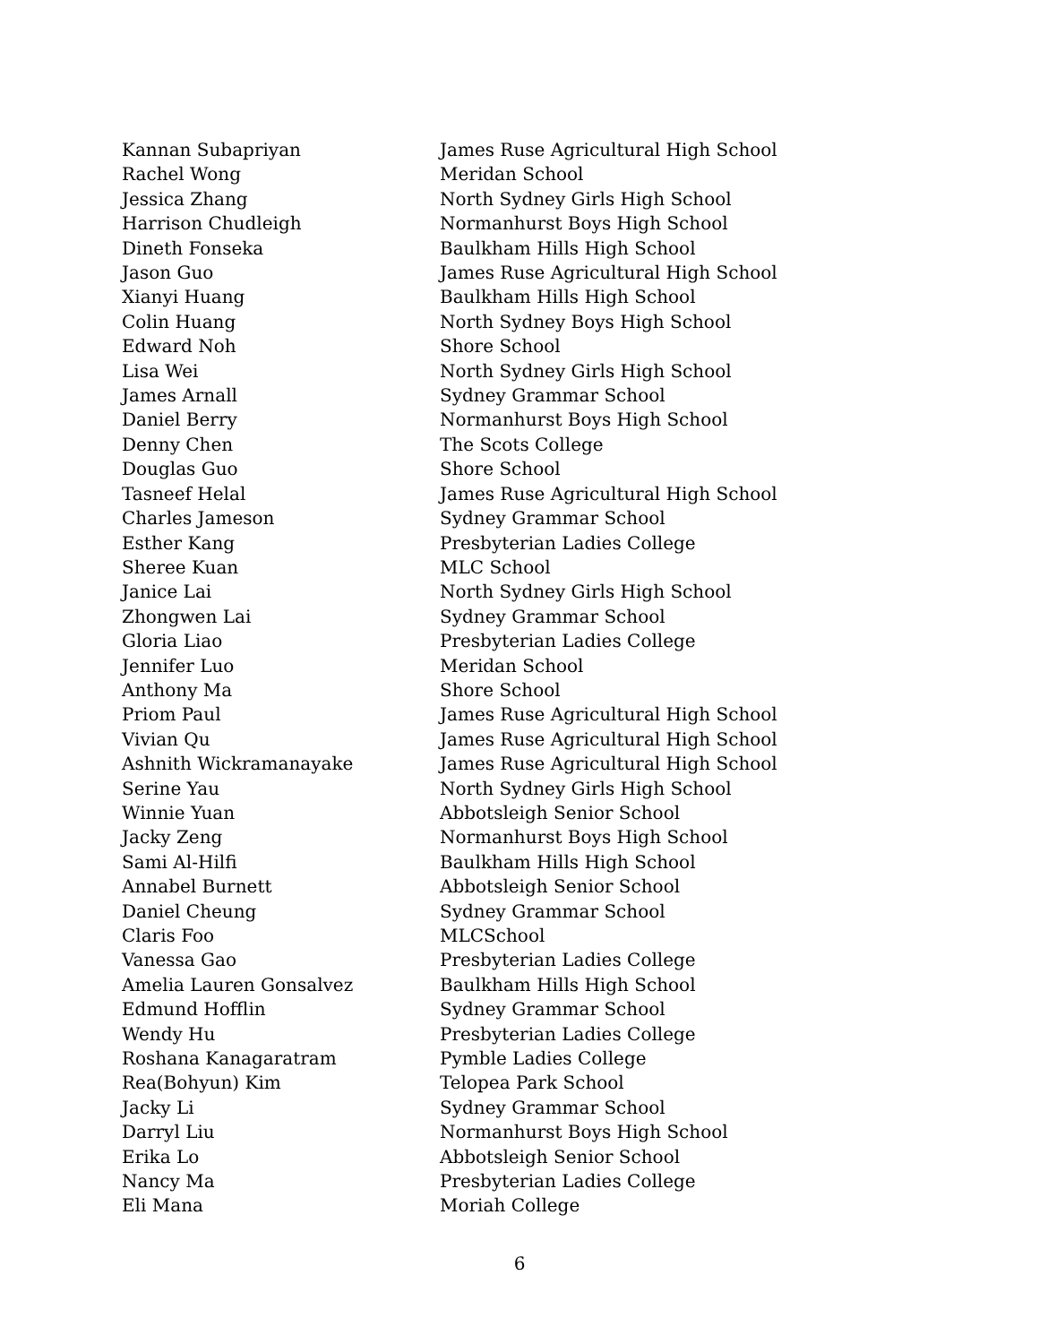| Kannan Subapriyan | James Ruse Agricultural High School |
| Rachel Wong | Meridan School |
| Jessica Zhang | North Sydney Girls High School |
| Harrison Chudleigh | Normanhurst Boys High School |
| Dineth Fonseka | Baulkham Hills High School |
| Jason Guo | James Ruse Agricultural High School |
| Xianyi Huang | Baulkham Hills High School |
| Colin Huang | North Sydney Boys High School |
| Edward Noh | Shore School |
| Lisa Wei | North Sydney Girls High School |
| James Arnall | Sydney Grammar School |
| Daniel Berry | Normanhurst Boys High School |
| Denny Chen | The Scots College |
| Douglas Guo | Shore School |
| Tasneef Helal | James Ruse Agricultural High School |
| Charles Jameson | Sydney Grammar School |
| Esther Kang | Presbyterian Ladies College |
| Sheree Kuan | MLC School |
| Janice Lai | North Sydney Girls High School |
| Zhongwen Lai | Sydney Grammar School |
| Gloria Liao | Presbyterian Ladies College |
| Jennifer Luo | Meridan School |
| Anthony Ma | Shore School |
| Priom Paul | James Ruse Agricultural High School |
| Vivian Qu | James Ruse Agricultural High School |
| Ashnith Wickramanayake | James Ruse Agricultural High School |
| Serine Yau | North Sydney Girls High School |
| Winnie Yuan | Abbotsleigh Senior School |
| Jacky Zeng | Normanhurst Boys High School |
| Sami Al-Hilfi | Baulkham Hills High School |
| Annabel Burnett | Abbotsleigh Senior School |
| Daniel Cheung | Sydney Grammar School |
| Claris Foo | MLCSchool |
| Vanessa Gao | Presbyterian Ladies College |
| Amelia Lauren Gonsalvez | Baulkham Hills High School |
| Edmund Hofflin | Sydney Grammar School |
| Wendy Hu | Presbyterian Ladies College |
| Roshana Kanagaratram | Pymble Ladies College |
| Rea(Bohyun) Kim | Telopea Park School |
| Jacky Li | Sydney Grammar School |
| Darryl Liu | Normanhurst Boys High School |
| Erika Lo | Abbotsleigh Senior School |
| Nancy Ma | Presbyterian Ladies College |
| Eli Mana | Moriah College |
6